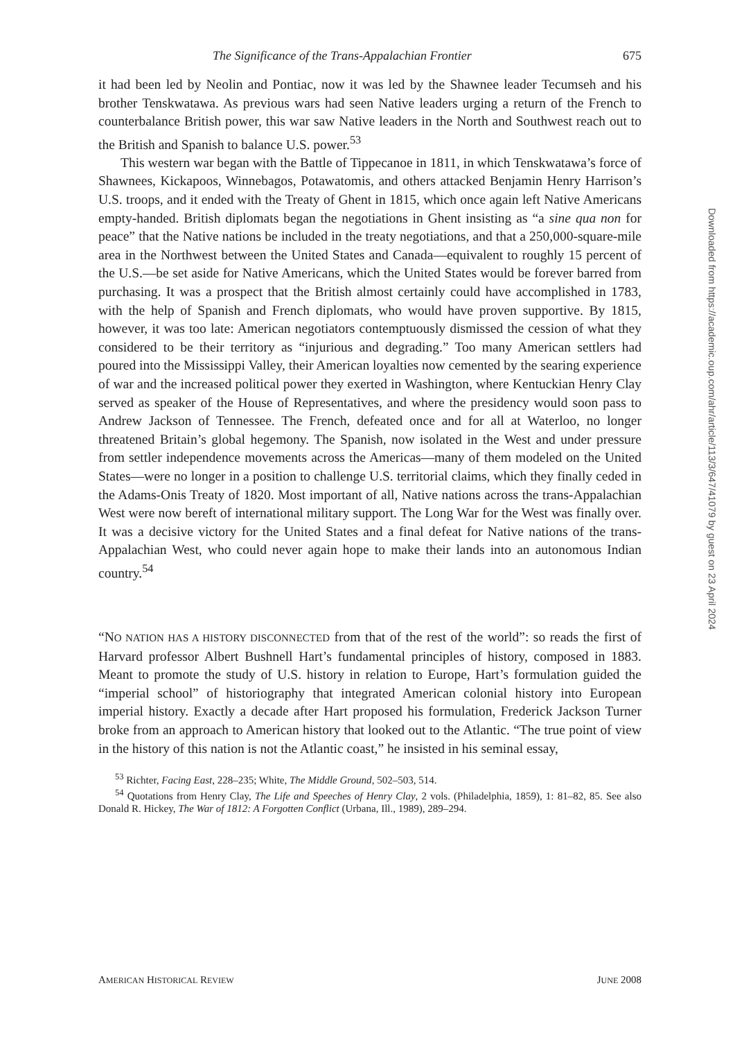The Significance of the Trans-Appalachian Frontier 675
it had been led by Neolin and Pontiac, now it was led by the Shawnee leader Tecumseh and his brother Tenskwatawa. As previous wars had seen Native leaders urging a return of the French to counterbalance British power, this war saw Native leaders in the North and Southwest reach out to the British and Spanish to balance U.S. power.<sup>53</sup>
This western war began with the Battle of Tippecanoe in 1811, in which Tenskwatawa’s force of Shawnees, Kickapoos, Winnebagos, Potawatomis, and others attacked Benjamin Henry Harrison’s U.S. troops, and it ended with the Treaty of Ghent in 1815, which once again left Native Americans empty-handed. British diplomats began the negotiations in Ghent insisting as “a sine qua non for peace” that the Native nations be included in the treaty negotiations, and that a 250,000-square-mile area in the Northwest between the United States and Canada—equivalent to roughly 15 percent of the U.S.—be set aside for Native Americans, which the United States would be forever barred from purchasing. It was a prospect that the British almost certainly could have accomplished in 1783, with the help of Spanish and French diplomats, who would have proven supportive. By 1815, however, it was too late: American negotiators contemptuously dismissed the cession of what they considered to be their territory as “injurious and degrading.” Too many American settlers had poured into the Mississippi Valley, their American loyalties now cemented by the searing experience of war and the increased political power they exerted in Washington, where Kentuckian Henry Clay served as speaker of the House of Representatives, and where the presidency would soon pass to Andrew Jackson of Tennessee. The French, defeated once and for all at Waterloo, no longer threatened Britain’s global hegemony. The Spanish, now isolated in the West and under pressure from settler independence movements across the Americas—many of them modeled on the United States—were no longer in a position to challenge U.S. territorial claims, which they finally ceded in the Adams-Onis Treaty of 1820. Most important of all, Native nations across the trans-Appalachian West were now bereft of international military support. The Long War for the West was finally over. It was a decisive victory for the United States and a final defeat for Native nations of the trans-Appalachian West, who could never again hope to make their lands into an autonomous Indian country.<sup>54</sup>
“NO NATION HAS A HISTORY DISCONNECTED from that of the rest of the world”: so reads the first of Harvard professor Albert Bushnell Hart’s fundamental principles of history, composed in 1883. Meant to promote the study of U.S. history in relation to Europe, Hart’s formulation guided the “imperial school” of historiography that integrated American colonial history into European imperial history. Exactly a decade after Hart proposed his formulation, Frederick Jackson Turner broke from an approach to American history that looked out to the Atlantic. “The true point of view in the history of this nation is not the Atlantic coast,” he insisted in his seminal essay,
<sup>53</sup> Richter, Facing East, 228–235; White, The Middle Ground, 502–503, 514.
<sup>54</sup> Quotations from Henry Clay, The Life and Speeches of Henry Clay, 2 vols. (Philadelphia, 1859), 1: 81–82, 85. See also Donald R. Hickey, The War of 1812: A Forgotten Conflict (Urbana, Ill., 1989), 289–294.
AMERICAN HISTORICAL REVIEW JUNE 2008
Downloaded from https://academic.oup.com/ahr/article/113/3/647/41079 by guest on 23 April 2024